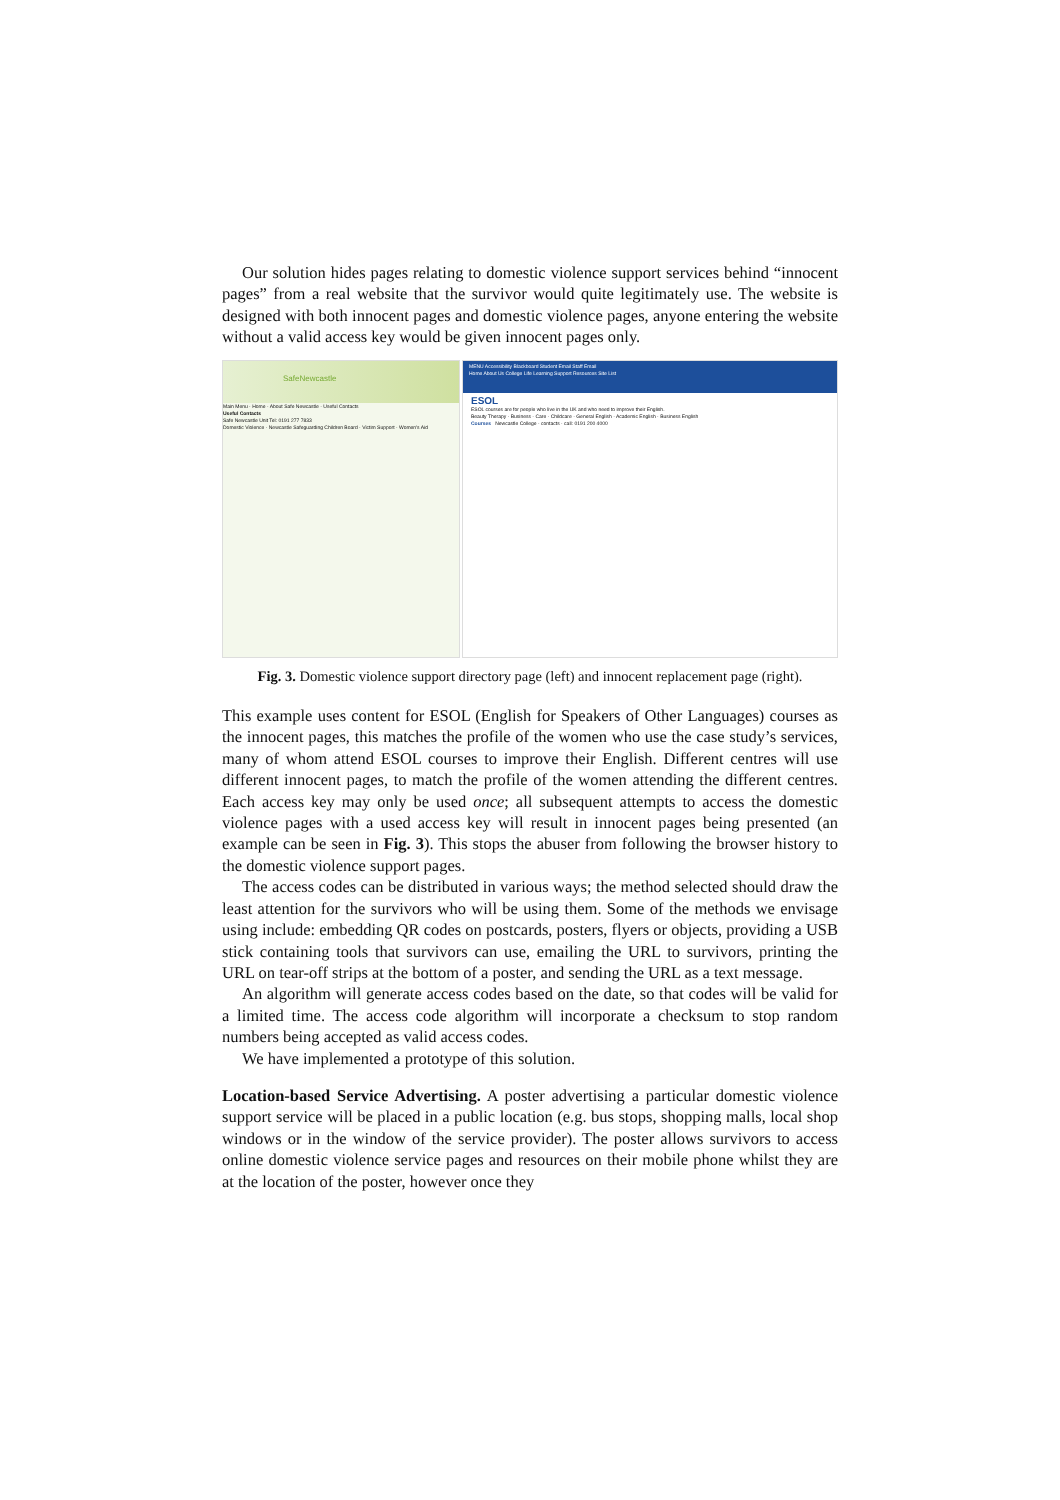Our solution hides pages relating to domestic violence support services behind “innocent pages” from a real website that the survivor would quite legitimately use. The website is designed with both innocent pages and domestic violence pages, anyone entering the website without a valid access key would be given innocent pages only.
SafeNewcastle
Main Menu · Home · About Safe Newcastle · Useful Contacts
Useful Contacts
Safe Newcastle Unit Tel: 0191 277 7833
Domestic Violence · Newcastle Safeguarding Children Board · Victim Support · Women's Aid
MENU Accessibility Blackboard Student Email Staff Email
Home About Us College Life Learning Support Resources Site List
ESOL
ESOL courses are for people who live in the UK and who need to improve their English.
Beauty Therapy · Business · Care · Childcare · General English · Academic English · Business English
Courses Newcastle College · contacts · call: 0191 200 4000
Fig. 3. Domestic violence support directory page (left) and innocent replacement page (right).
This example uses content for ESOL (English for Speakers of Other Languages) courses as the innocent pages, this matches the profile of the women who use the case study’s services, many of whom attend ESOL courses to improve their English. Different centres will use different innocent pages, to match the profile of the women attending the different centres. Each access key may only be used once; all subsequent attempts to access the domestic violence pages with a used access key will result in innocent pages being presented (an example can be seen in Fig. 3). This stops the abuser from following the browser history to the domestic violence support pages.
The access codes can be distributed in various ways; the method selected should draw the least attention for the survivors who will be using them. Some of the methods we envisage using include: embedding QR codes on postcards, posters, flyers or objects, providing a USB stick containing tools that survivors can use, emailing the URL to survivors, printing the URL on tear-off strips at the bottom of a poster, and sending the URL as a text message.
An algorithm will generate access codes based on the date, so that codes will be valid for a limited time. The access code algorithm will incorporate a checksum to stop random numbers being accepted as valid access codes.
We have implemented a prototype of this solution.
Location-based Service Advertising. A poster advertising a particular domestic violence support service will be placed in a public location (e.g. bus stops, shopping malls, local shop windows or in the window of the service provider). The poster allows survivors to access online domestic violence service pages and resources on their mobile phone whilst they are at the location of the poster, however once they